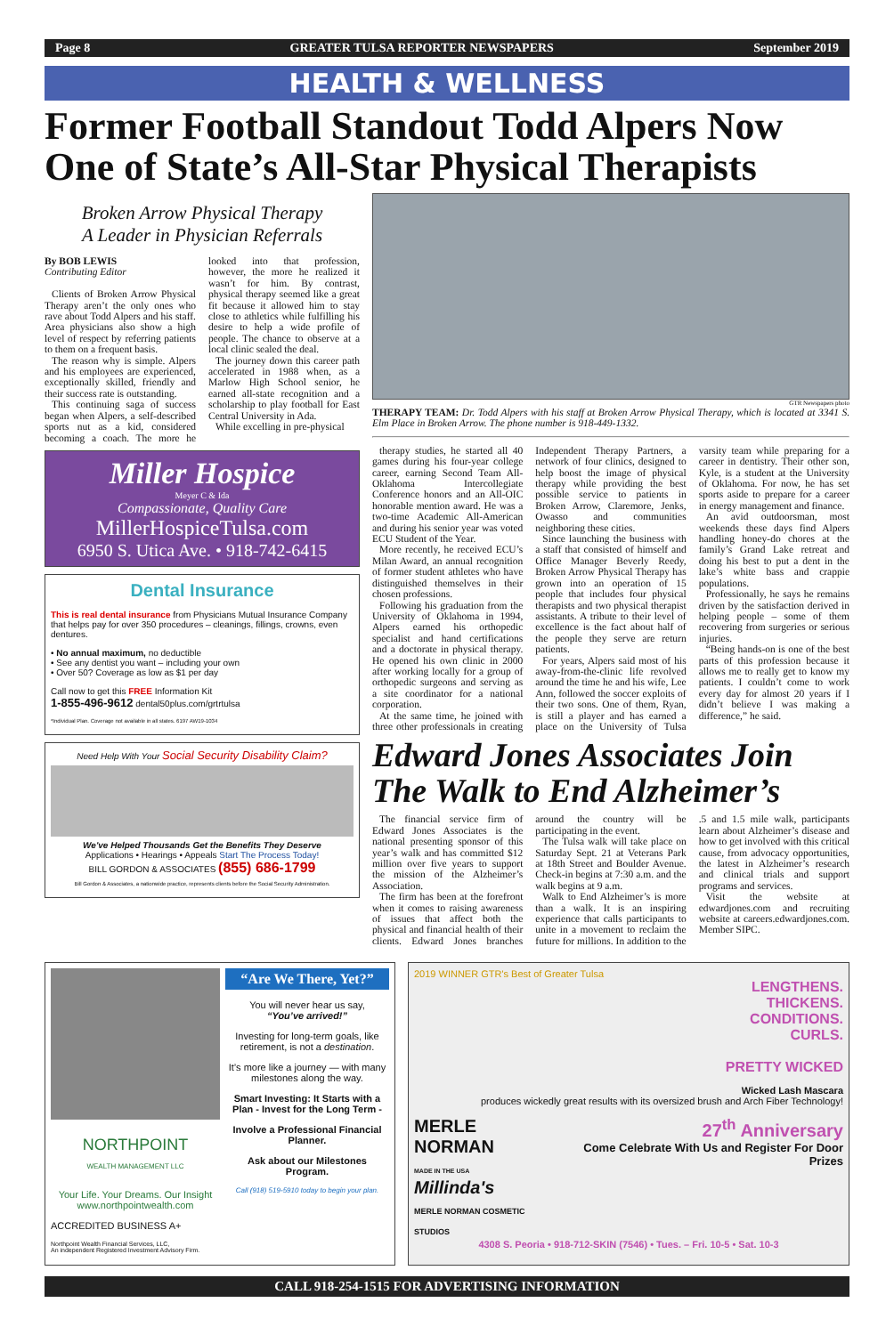Page 8 GREATER TULSA REPORTER NEWSPAPERS September 2019
HEALTH & WELLNESS
Former Football Standout Todd Alpers Now One of State’s All-Star Physical Therapists
Broken Arrow Physical Therapy
A Leader in Physician Referrals
By BOB LEWIS
Contributing Editor
Clients of Broken Arrow Physical Therapy aren’t the only ones who rave about Todd Alpers and his staff. Area physicians also show a high level of respect by referring patients to them on a frequent basis.
The reason why is simple. Alpers and his employees are experienced, exceptionally skilled, friendly and their success rate is outstanding.
This continuing saga of success began when Alpers, a self-described sports nut as a kid, considered becoming a coach. The more he looked into that profession, however, the more he realized it wasn’t for him. By contrast, physical therapy seemed like a great fit because it allowed him to stay close to athletics while fulfilling his desire to help a wide profile of people. The chance to observe at a local clinic sealed the deal.
The journey down this career path accelerated in 1988 when, as a Marlow High School senior, he earned all-state recognition and a scholarship to play football for East Central University in Ada.
While excelling in pre-physical
Miller Hospice
Meyer C & Ida
Compassionate, Quality Care
MillerHospiceTulsa.com
6950 S. Utica Ave. • 918-742-6415
Dental Insurance
This is real dental insurance from Physicians Mutual Insurance Company that helps pay for over 350 procedures – cleanings, fillings, crowns, even dentures.
• No annual maximum, no deductible
• See any dentist you want – including your own
• Over 50? Coverage as low as $1 per day
Call now to get this FREE Information Kit
1-855-496-9612 dental50plus.com/grtrtulsa
*Individual Plan. Coverage not available in all states. 6197 AW19-1034
Need Help With Your Social Security Disability Claim?
We've Helped Thousands Get the Benefits They Deserve
Applications • Hearings • Appeals Start The Process Today!
BILL GORDON & ASSOCIATES (855) 686-1799
Bill Gordon & Associates, a nationwide practice, represents clients before the Social Security Administration.
GTR Newspapers photo
THERAPY TEAM: Dr. Todd Alpers with his staff at Broken Arrow Physical Therapy, which is located at 3341 S. Elm Place in Broken Arrow. The phone number is 918-449-1332.
therapy studies, he started all 40 games during his four-year college career, earning Second Team All-Oklahoma Intercollegiate Conference honors and an All-OIC honorable mention award. He was a two-time Academic All-American and during his senior year was voted ECU Student of the Year.
More recently, he received ECU’s Milan Award, an annual recognition of former student athletes who have distinguished themselves in their chosen professions.
Following his graduation from the University of Oklahoma in 1994, Alpers earned his orthopedic specialist and hand certifications and a doctorate in physical therapy. He opened his own clinic in 2000 after working locally for a group of orthopedic surgeons and serving as a site coordinator for a national corporation.
At the same time, he joined with three other professionals in creating Independent Therapy Partners, a network of four clinics, designed to help boost the image of physical therapy while providing the best possible service to patients in Broken Arrow, Claremore, Jenks, Owasso and communities neighboring these cities.
Since launching the business with a staff that consisted of himself and Office Manager Beverly Reedy, Broken Arrow Physical Therapy has grown into an operation of 15 people that includes four physical therapists and two physical therapist assistants. A tribute to their level of excellence is the fact about half of the people they serve are return patients.
For years, Alpers said most of his away-from-the-clinic life revolved around the time he and his wife, Lee Ann, followed the soccer exploits of their two sons. One of them, Ryan, is still a player and has earned a place on the University of Tulsa varsity team while preparing for a career in dentistry. Their other son, Kyle, is a student at the University of Oklahoma. For now, he has set sports aside to prepare for a career in energy management and finance.
An avid outdoorsman, most weekends these days find Alpers handling honey-do chores at the family’s Grand Lake retreat and doing his best to put a dent in the lake’s white bass and crappie populations.
Professionally, he says he remains driven by the satisfaction derived in helping people – some of them recovering from surgeries or serious injuries.
“Being hands-on is one of the best parts of this profession because it allows me to really get to know my patients. I couldn’t come to work every day for almost 20 years if I didn’t believe I was making a difference,” he said.
Edward Jones Associates Join The Walk to End Alzheimer’s
The financial service firm of Edward Jones Associates is the national presenting sponsor of this year’s walk and has committed $12 million over five years to support the mission of the Alzheimer’s Association.
The firm has been at the forefront when it comes to raising awareness of issues that affect both the physical and financial health of their clients. Edward Jones branches around the country will be participating in the event.
The Tulsa walk will take place on Saturday Sept. 21 at Veterans Park at 18th Street and Boulder Avenue. Check-in begins at 7:30 a.m. and the walk begins at 9 a.m.
Walk to End Alzheimer’s is more than a walk. It is an inspiring experience that calls participants to unite in a movement to reclaim the future for millions. In addition to the .5 and 1.5 mile walk, participants learn about Alzheimer’s disease and how to get involved with this critical cause, from advocacy opportunities, the latest in Alzheimer’s research and clinical trials and support programs and services.
Visit the website at edwardjones.com and recruiting website at careers.edwardjones.com. Member SIPC.
NORTHPOINT
WEALTH MANAGEMENT LLC
Your Life. Your Dreams. Our Insight
www.northpointwealth.com
ACCREDITED BUSINESS A+
Northpoint Wealth Financial Services, LLC,
An independent Registered Investment Advisory Firm.
“Are We There, Yet?”
You will never hear us say,
“You’ve arrived!”
Investing for long-term goals, like retirement, is not a destination.
It’s more like a journey — with many milestones along the way.
Smart Investing: It Starts with a Plan - Invest for the Long Term -
Involve a Professional Financial Planner.
Ask about our Milestones Program.
Call (918) 519-5910 today to begin your plan.
2019 WINNER GTR's Best of Greater Tulsa
LENGTHENS.
THICKENS.
CONDITIONS.
CURLS.
PRETTY WICKED
Wicked Lash Mascara
produces wickedly great results with its oversized brush and Arch Fiber Technology!
MERLE NORMAN
MADE IN THE USA
Millinda's
MERLE NORMAN COSMETIC STUDIOS
27<sup>th</sup> Anniversary
Come Celebrate With Us and Register For Door Prizes
4308 S. Peoria • 918-712-SKIN (7546) • Tues. – Fri. 10-5 • Sat. 10-3
CALL 918-254-1515 FOR ADVERTISING INFORMATION